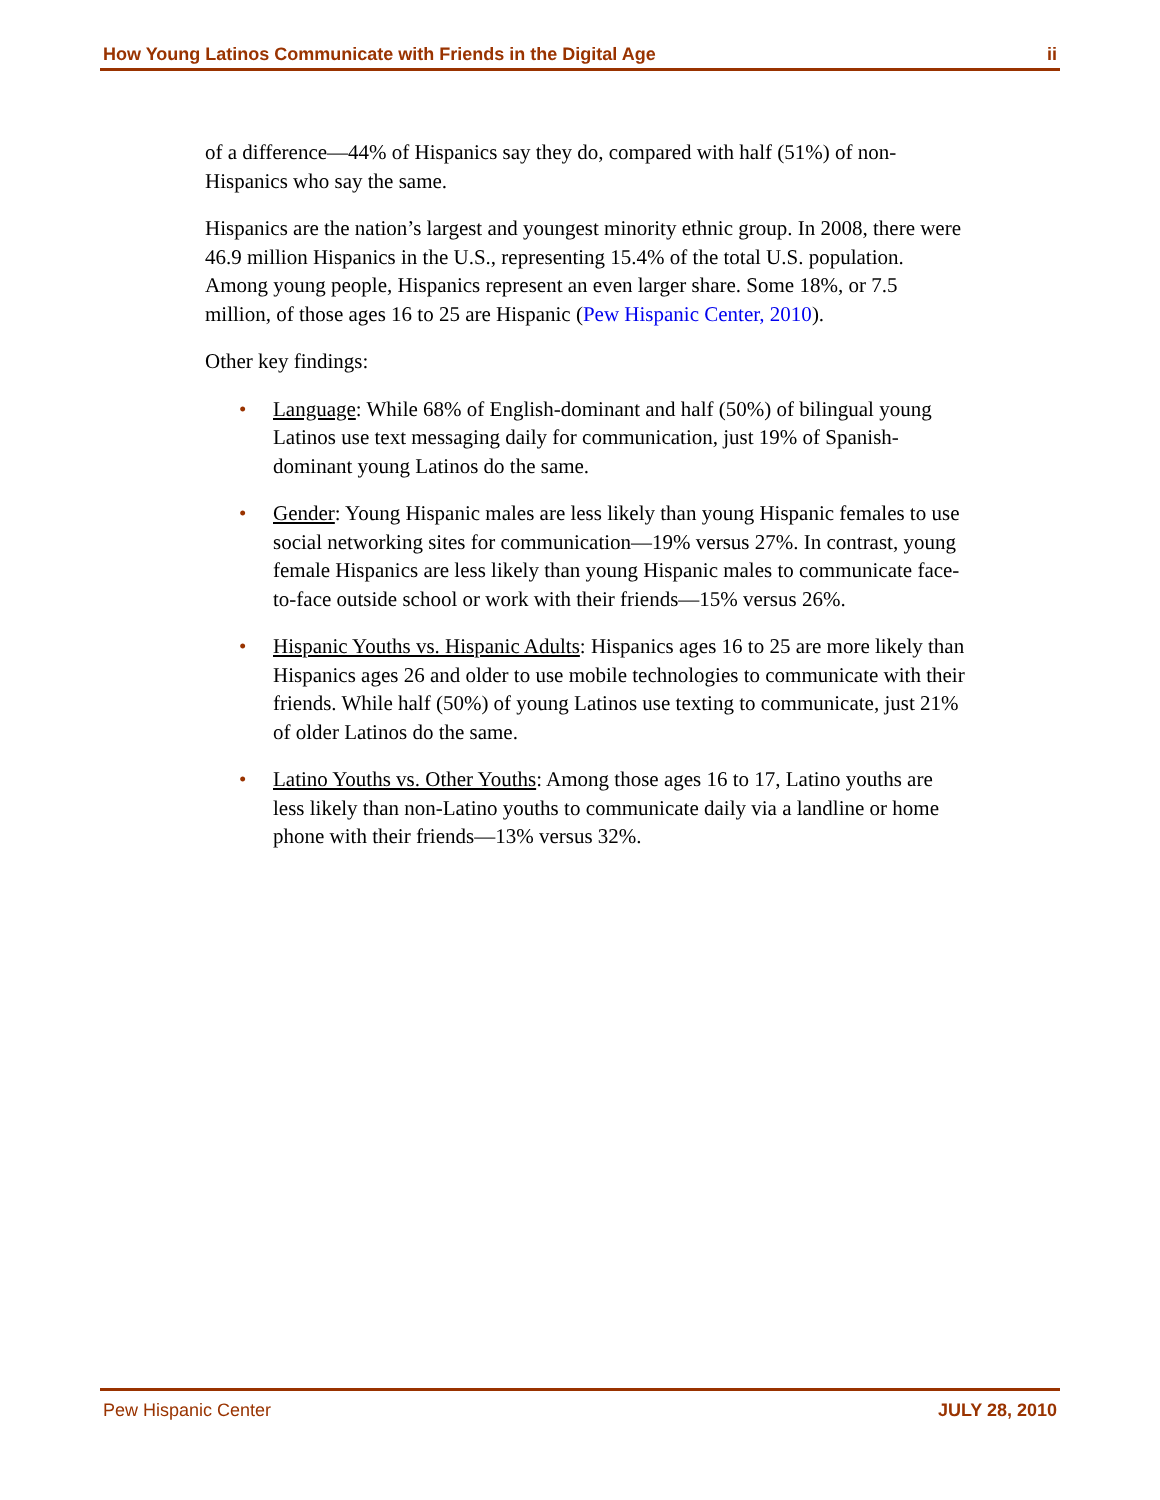How Young Latinos Communicate with Friends in the Digital Age ii
of a difference—44% of Hispanics say they do, compared with half (51%) of non-Hispanics who say the same.
Hispanics are the nation’s largest and youngest minority ethnic group. In 2008, there were 46.9 million Hispanics in the U.S., representing 15.4% of the total U.S. population. Among young people, Hispanics represent an even larger share. Some 18%, or 7.5 million, of those ages 16 to 25 are Hispanic (Pew Hispanic Center, 2010).
Other key findings:
• Language: While 68% of English-dominant and half (50%) of bilingual young Latinos use text messaging daily for communication, just 19% of Spanish-dominant young Latinos do the same.
• Gender: Young Hispanic males are less likely than young Hispanic females to use social networking sites for communication—19% versus 27%. In contrast, young female Hispanics are less likely than young Hispanic males to communicate face-to-face outside school or work with their friends—15% versus 26%.
• Hispanic Youths vs. Hispanic Adults: Hispanics ages 16 to 25 are more likely than Hispanics ages 26 and older to use mobile technologies to communicate with their friends. While half (50%) of young Latinos use texting to communicate, just 21% of older Latinos do the same.
• Latino Youths vs. Other Youths: Among those ages 16 to 17, Latino youths are less likely than non-Latino youths to communicate daily via a landline or home phone with their friends—13% versus 32%.
Pew Hispanic Center JULY 28, 2010